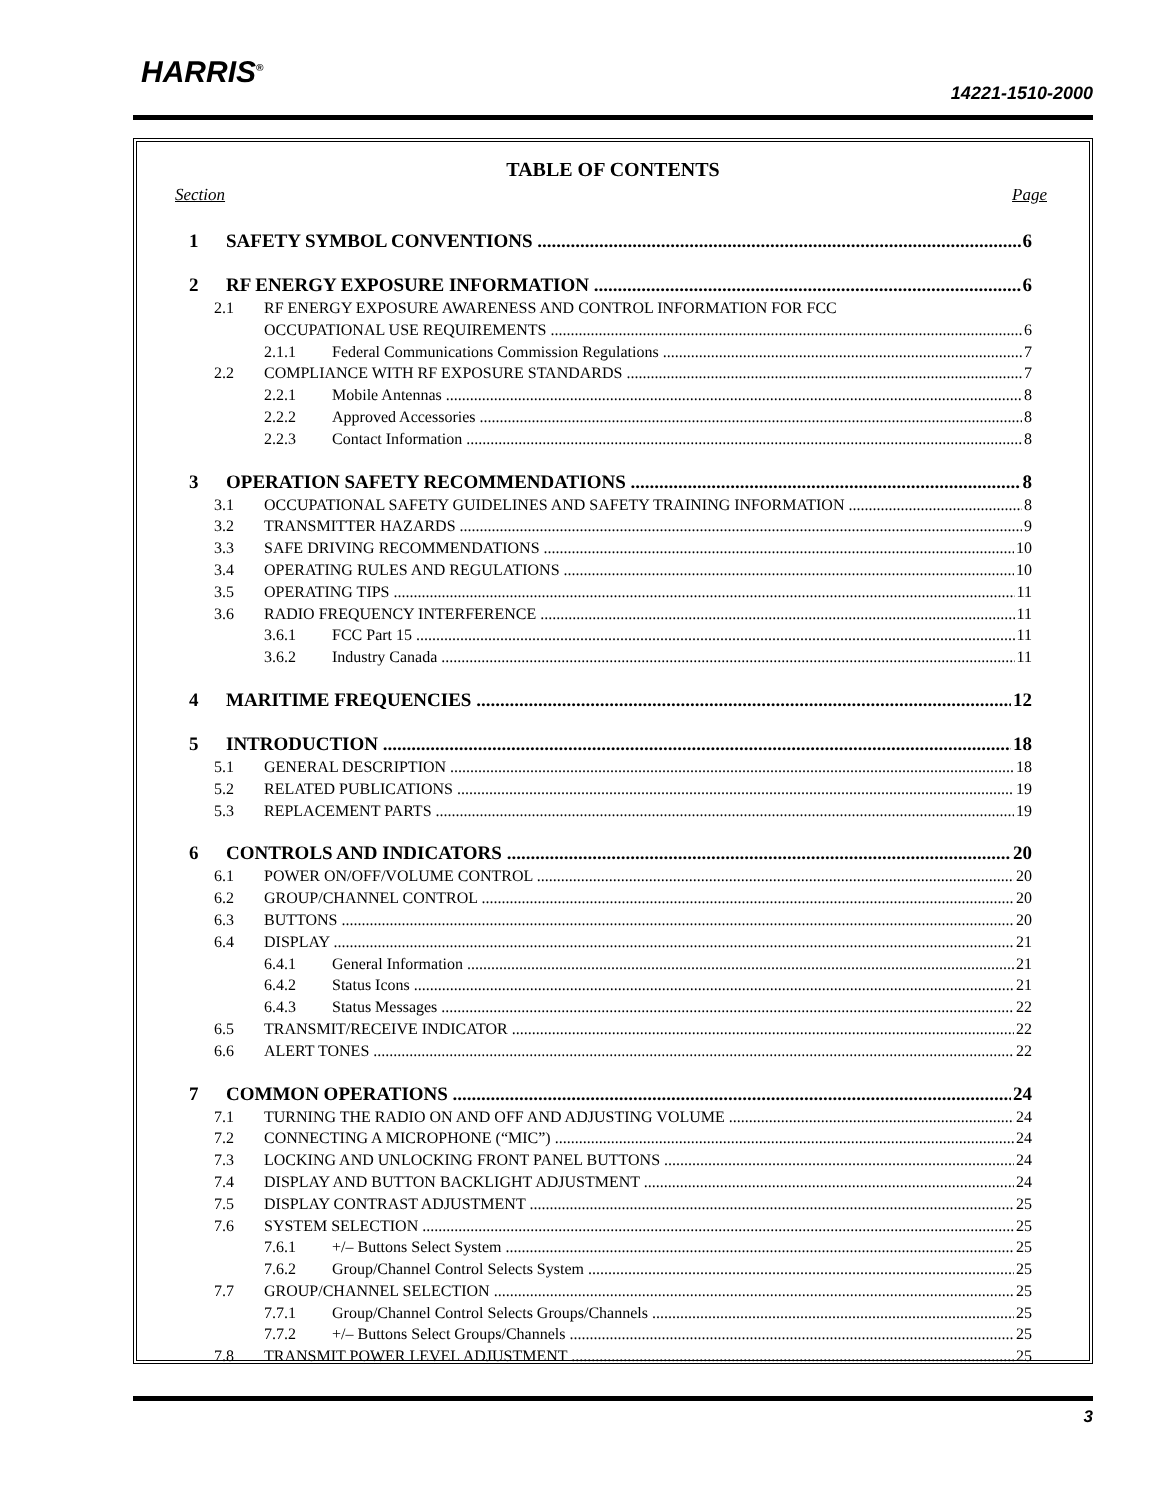HARRIS<sup>®</sup>
14221-1510-2000
TABLE OF CONTENTS
Section Page
1 SAFETY SYMBOL CONVENTIONS 6
2 RF ENERGY EXPOSURE INFORMATION 6
2.1 RF ENERGY EXPOSURE AWARENESS AND CONTROL INFORMATION FOR FCC
OCCUPATIONAL USE REQUIREMENTS 6
2.1.1 Federal Communications Commission Regulations 7
2.2 COMPLIANCE WITH RF EXPOSURE STANDARDS 7
2.2.1 Mobile Antennas 8
2.2.2 Approved Accessories 8
2.2.3 Contact Information 8
3 OPERATION SAFETY RECOMMENDATIONS 8
3.1 OCCUPATIONAL SAFETY GUIDELINES AND SAFETY TRAINING INFORMATION 8
3.2 TRANSMITTER HAZARDS 9
3.3 SAFE DRIVING RECOMMENDATIONS 10
3.4 OPERATING RULES AND REGULATIONS 10
3.5 OPERATING TIPS 11
3.6 RADIO FREQUENCY INTERFERENCE 11
3.6.1 FCC Part 15 11
3.6.2 Industry Canada 11
4 MARITIME FREQUENCIES 12
5 INTRODUCTION 18
5.1 GENERAL DESCRIPTION 18
5.2 RELATED PUBLICATIONS 19
5.3 REPLACEMENT PARTS 19
6 CONTROLS AND INDICATORS 20
6.1 POWER ON/OFF/VOLUME CONTROL 20
6.2 GROUP/CHANNEL CONTROL 20
6.3 BUTTONS 20
6.4 DISPLAY 21
6.4.1 General Information 21
6.4.2 Status Icons 21
6.4.3 Status Messages 22
6.5 TRANSMIT/RECEIVE INDICATOR 22
6.6 ALERT TONES 22
7 COMMON OPERATIONS 24
7.1 TURNING THE RADIO ON AND OFF AND ADJUSTING VOLUME 24
7.2 CONNECTING A MICROPHONE (“MIC”) 24
7.3 LOCKING AND UNLOCKING FRONT PANEL BUTTONS 24
7.4 DISPLAY AND BUTTON BACKLIGHT ADJUSTMENT 24
7.5 DISPLAY CONTRAST ADJUSTMENT 25
7.6 SYSTEM SELECTION 25
7.6.1 +/– Buttons Select System 25
7.6.2 Group/Channel Control Selects System 25
7.7 GROUP/CHANNEL SELECTION 25
7.7.1 Group/Channel Control Selects Groups/Channels 25
7.7.2 +/– Buttons Select Groups/Channels 25
7.8 TRANSMIT POWER LEVEL ADJUSTMENT 25
3